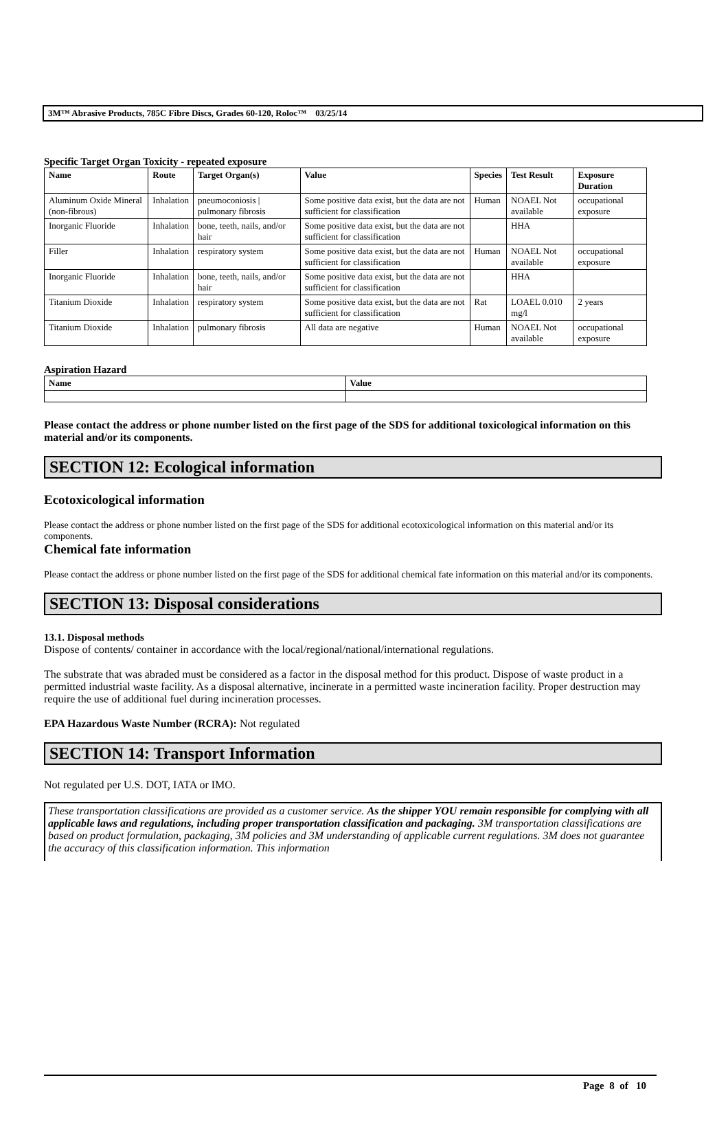3M™ Abrasive Products, 785C Fibre Discs, Grades 60-120, Roloc™ 03/25/14
Specific Target Organ Toxicity - repeated exposure
| Name | Route | Target Organ(s) | Value | Species | Test Result | Exposure Duration |
| --- | --- | --- | --- | --- | --- | --- |
| Aluminum Oxide Mineral (non-fibrous) | Inhalation | pneumoconiosis / pulmonary fibrosis | Some positive data exist, but the data are not sufficient for classification | Human | NOAEL Not available | occupational exposure |
| Inorganic Fluoride | Inhalation | bone, teeth, nails, and/or hair | Some positive data exist, but the data are not sufficient for classification | | HHA | |
| Filler | Inhalation | respiratory system | Some positive data exist, but the data are not sufficient for classification | Human | NOAEL Not available | occupational exposure |
| Inorganic Fluoride | Inhalation | bone, teeth, nails, and/or hair | Some positive data exist, but the data are not sufficient for classification | | HHA | |
| Titanium Dioxide | Inhalation | respiratory system | Some positive data exist, but the data are not sufficient for classification | Rat | LOAEL 0.010 mg/l | 2 years |
| Titanium Dioxide | Inhalation | pulmonary fibrosis | All data are negative | Human | NOAEL Not available | occupational exposure |
Aspiration Hazard
| Name | Value |
| --- | --- |
Please contact the address or phone number listed on the first page of the SDS for additional toxicological information on this material and/or its components.
SECTION 12: Ecological information
Ecotoxicological information
Please contact the address or phone number listed on the first page of the SDS for additional ecotoxicological information on this material and/or its components.
Chemical fate information
Please contact the address or phone number listed on the first page of the SDS for additional chemical fate information on this material and/or its components.
SECTION 13: Disposal considerations
13.1. Disposal methods
Dispose of contents/ container in accordance with the local/regional/national/international regulations.
The substrate that was abraded must be considered as a factor in the disposal method for this product. Dispose of waste product in a permitted industrial waste facility. As a disposal alternative, incinerate in a permitted waste incineration facility. Proper destruction may require the use of additional fuel during incineration processes.
EPA Hazardous Waste Number (RCRA): Not regulated
SECTION 14: Transport Information
Not regulated per U.S. DOT, IATA or IMO.
These transportation classifications are provided as a customer service. As the shipper YOU remain responsible for complying with all applicable laws and regulations, including proper transportation classification and packaging. 3M transportation classifications are based on product formulation, packaging, 3M policies and 3M understanding of applicable current regulations. 3M does not guarantee the accuracy of this classification information. This information
Page 8 of 10